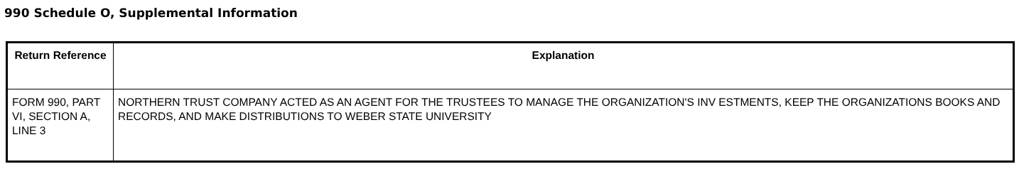990 Schedule O, Supplemental Information
| Return Reference | Explanation |
| --- | --- |
| FORM 990, PART VI, SECTION A, LINE 3 | NORTHERN TRUST COMPANY ACTED AS AN AGENT FOR THE TRUSTEES TO MANAGE THE ORGANIZATION'S INV ESTMENTS, KEEP THE ORGANIZATIONS BOOKS AND RECORDS, AND MAKE DISTRIBUTIONS TO WEBER STATE UNIVERSITY |